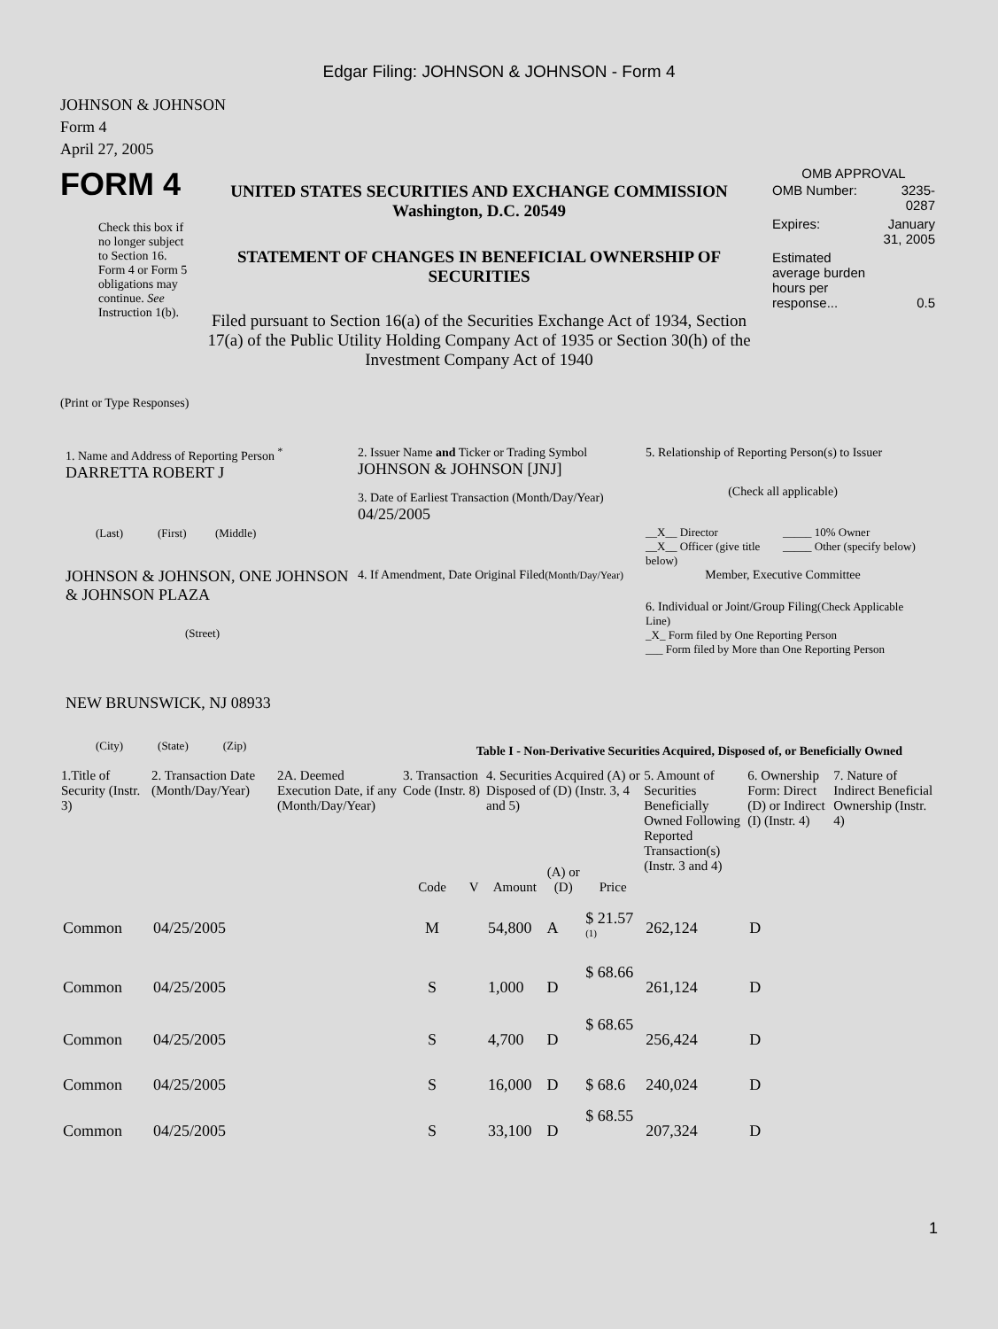Edgar Filing: JOHNSON & JOHNSON - Form 4
JOHNSON & JOHNSON
Form 4
April 27, 2005
FORM 4
Check this box if no longer subject to Section 16. Form 4 or Form 5 obligations may continue. See Instruction 1(b).
UNITED STATES SECURITIES AND EXCHANGE COMMISSION
Washington, D.C. 20549
STATEMENT OF CHANGES IN BENEFICIAL OWNERSHIP OF SECURITIES
Filed pursuant to Section 16(a) of the Securities Exchange Act of 1934, Section 17(a) of the Public Utility Holding Company Act of 1935 or Section 30(h) of the Investment Company Act of 1940
OMB APPROVAL
| OMB Number: | 3235-0287 |
| Expires: | January 31, 2005 |
| Estimated average burden hours per response... | 0.5 |
(Print or Type Responses)
1. Name and Address of Reporting Person <sup>*</sup>
DARRETTA ROBERT J
(Last) (First) (Middle)
JOHNSON & JOHNSON, ONE JOHNSON & JOHNSON PLAZA
(Street)
NEW BRUNSWICK, NJ 08933
(City) (State) (Zip)
2. Issuer Name and Ticker or Trading Symbol
JOHNSON & JOHNSON [JNJ]
3. Date of Earliest Transaction (Month/Day/Year)
04/25/2005
4. If Amendment, Date Original Filed(Month/Day/Year)
5. Relationship of Reporting Person(s) to Issuer
(Check all applicable)
__X__ Director
__X__ Officer (give title below)
_____ 10% Owner
_____ Other (specify below)
Member, Executive Committee
6. Individual or Joint/Group Filing(Check Applicable Line)
_X_ Form filed by One Reporting Person
___ Form filed by More than One Reporting Person
Table I - Non-Derivative Securities Acquired, Disposed of, or Beneficially Owned
| 1.Title of Security (Instr. 3) | 2. Transaction Date (Month/Day/Year) | 2A. Deemed Execution Date, if any (Month/Day/Year) | 3. Transaction Code (Instr. 8) | | 4. Securities Acquired (A) or Disposed of (D) (Instr. 3, 4 and 5) | | | 5. Amount of Securities Beneficially Owned Following Reported Transaction(s) (Instr. 3 and 4) | 6. Ownership Form: Direct (D) or Indirect (I) (Instr. 4) | 7. Nature of Indirect Beneficial Ownership (Instr. 4) |
| --- | --- | --- | --- | --- | --- | --- | --- | --- | --- | --- |
| | | | Code | V | Amount | (A) or (D) | Price | | | |
| Common | 04/25/2005 | | M | | 54,800 | A | $ 21.57 <sup>(1)</sup> | 262,124 | D | |
| Common | 04/25/2005 | | S | | 1,000 | D | $ 68.66 | 261,124 | D | |
| Common | 04/25/2005 | | S | | 4,700 | D | $ 68.65 | 256,424 | D | |
| Common | 04/25/2005 | | S | | 16,000 | D | $ 68.6 | 240,024 | D | |
| Common | 04/25/2005 | | S | | 33,100 | D | $ 68.55 | 207,324 | D | |
1